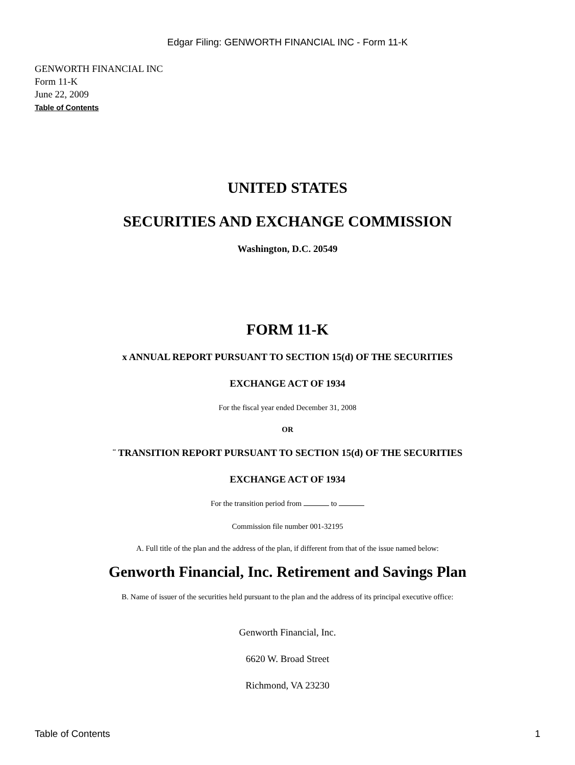Edgar Filing: GENWORTH FINANCIAL INC - Form 11-K
GENWORTH FINANCIAL INC
Form 11-K
June 22, 2009
Table of Contents
UNITED STATES
SECURITIES AND EXCHANGE COMMISSION
Washington, D.C. 20549
FORM 11-K
x ANNUAL REPORT PURSUANT TO SECTION 15(d) OF THE SECURITIES
EXCHANGE ACT OF 1934
For the fiscal year ended December 31, 2008
OR
¨ TRANSITION REPORT PURSUANT TO SECTION 15(d) OF THE SECURITIES
EXCHANGE ACT OF 1934
For the transition period from to
Commission file number 001-32195
A. Full title of the plan and the address of the plan, if different from that of the issue named below:
Genworth Financial, Inc. Retirement and Savings Plan
B. Name of issuer of the securities held pursuant to the plan and the address of its principal executive office:
Genworth Financial, Inc.
6620 W. Broad Street
Richmond, VA 23230
Table of Contents 1